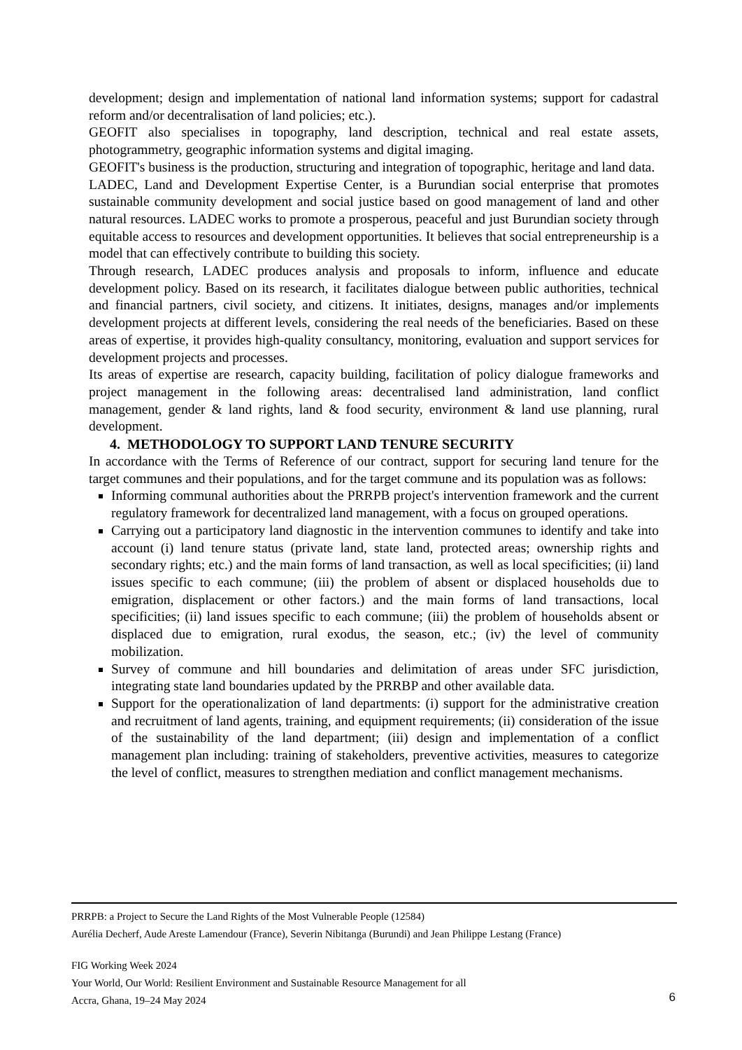development; design and implementation of national land information systems; support for cadastral reform and/or decentralisation of land policies; etc.).
GEOFIT also specialises in topography, land description, technical and real estate assets, photogrammetry, geographic information systems and digital imaging.
GEOFIT's business is the production, structuring and integration of topographic, heritage and land data.
LADEC, Land and Development Expertise Center, is a Burundian social enterprise that promotes sustainable community development and social justice based on good management of land and other natural resources. LADEC works to promote a prosperous, peaceful and just Burundian society through equitable access to resources and development opportunities. It believes that social entrepreneurship is a model that can effectively contribute to building this society.
Through research, LADEC produces analysis and proposals to inform, influence and educate development policy. Based on its research, it facilitates dialogue between public authorities, technical and financial partners, civil society, and citizens. It initiates, designs, manages and/or implements development projects at different levels, considering the real needs of the beneficiaries. Based on these areas of expertise, it provides high-quality consultancy, monitoring, evaluation and support services for development projects and processes.
Its areas of expertise are research, capacity building, facilitation of policy dialogue frameworks and project management in the following areas: decentralised land administration, land conflict management, gender & land rights, land & food security, environment & land use planning, rural development.
4. METHODOLOGY TO SUPPORT LAND TENURE SECURITY
In accordance with the Terms of Reference of our contract, support for securing land tenure for the target communes and their populations, and for the target commune and its population was as follows:
Informing communal authorities about the PRRPB project's intervention framework and the current regulatory framework for decentralized land management, with a focus on grouped operations.
Carrying out a participatory land diagnostic in the intervention communes to identify and take into account (i) land tenure status (private land, state land, protected areas; ownership rights and secondary rights; etc.) and the main forms of land transaction, as well as local specificities; (ii) land issues specific to each commune; (iii) the problem of absent or displaced households due to emigration, displacement or other factors.) and the main forms of land transactions, local specificities; (ii) land issues specific to each commune; (iii) the problem of households absent or displaced due to emigration, rural exodus, the season, etc.; (iv) the level of community mobilization.
Survey of commune and hill boundaries and delimitation of areas under SFC jurisdiction, integrating state land boundaries updated by the PRRBP and other available data.
Support for the operationalization of land departments: (i) support for the administrative creation and recruitment of land agents, training, and equipment requirements; (ii) consideration of the issue of the sustainability of the land department; (iii) design and implementation of a conflict management plan including: training of stakeholders, preventive activities, measures to categorize the level of conflict, measures to strengthen mediation and conflict management mechanisms.
PRRPB: a Project to Secure the Land Rights of the Most Vulnerable People (12584)
Aurélia Decherf, Aude Areste Lamendour (France), Severin Nibitanga (Burundi) and Jean Philippe Lestang (France)
FIG Working Week 2024
Your World, Our World: Resilient Environment and Sustainable Resource Management for all
Accra, Ghana, 19–24 May 2024
6